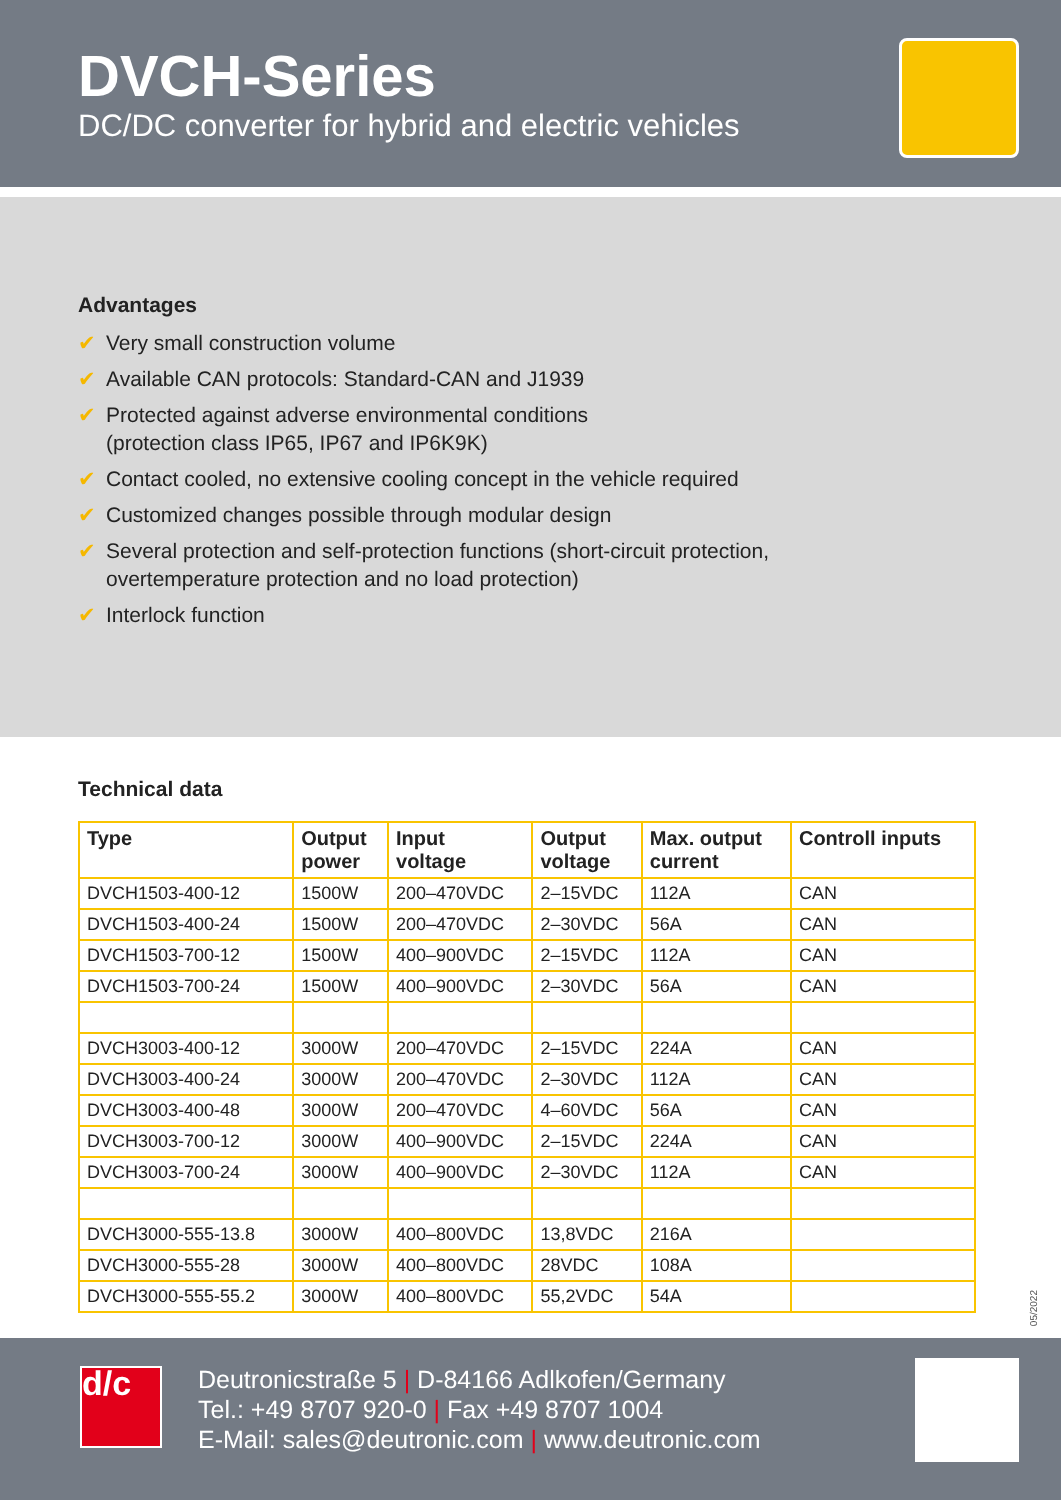DVCH-Series
DC/DC converter for hybrid and electric vehicles
Advantages
✔ Very small construction volume
✔ Available CAN protocols: Standard-CAN and J1939
✔ Protected against adverse environmental conditions
(protection class IP65, IP67 and IP6K9K)
✔ Contact cooled, no extensive cooling concept in the vehicle required
✔ Customized changes possible through modular design
✔ Several protection and self-protection functions (short-circuit protection,
overtemperature protection and no load protection)
✔ Interlock function
Technical data
| Type | Output power | Input voltage | Output voltage | Max. output current | Controll inputs |
| --- | --- | --- | --- | --- | --- |
| DVCH1503-400-12 | 1500W | 200–470VDC | 2–15VDC | 112A | CAN |
| DVCH1503-400-24 | 1500W | 200–470VDC | 2–30VDC | 56A | CAN |
| DVCH1503-700-12 | 1500W | 400–900VDC | 2–15VDC | 112A | CAN |
| DVCH1503-700-24 | 1500W | 400–900VDC | 2–30VDC | 56A | CAN |
| DVCH3003-400-12 | 3000W | 200–470VDC | 2–15VDC | 224A | CAN |
| DVCH3003-400-24 | 3000W | 200–470VDC | 2–30VDC | 112A | CAN |
| DVCH3003-400-48 | 3000W | 200–470VDC | 4–60VDC | 56A | CAN |
| DVCH3003-700-12 | 3000W | 400–900VDC | 2–15VDC | 224A | CAN |
| DVCH3003-700-24 | 3000W | 400–900VDC | 2–30VDC | 112A | CAN |
| DVCH3000-555-13.8 | 3000W | 400–800VDC | 13,8VDC | 216A | |
| DVCH3000-555-28 | 3000W | 400–800VDC | 28VDC | 108A | |
| DVCH3000-555-55.2 | 3000W | 400–800VDC | 55,2VDC | 54A | |
05/2022
d/c
Deutronicstraße 5 | D-84166 Adlkofen/Germany
Tel.: +49 8707 920-0 | Fax +49 8707 1004
E-Mail: sales@deutronic.com | www.deutronic.com